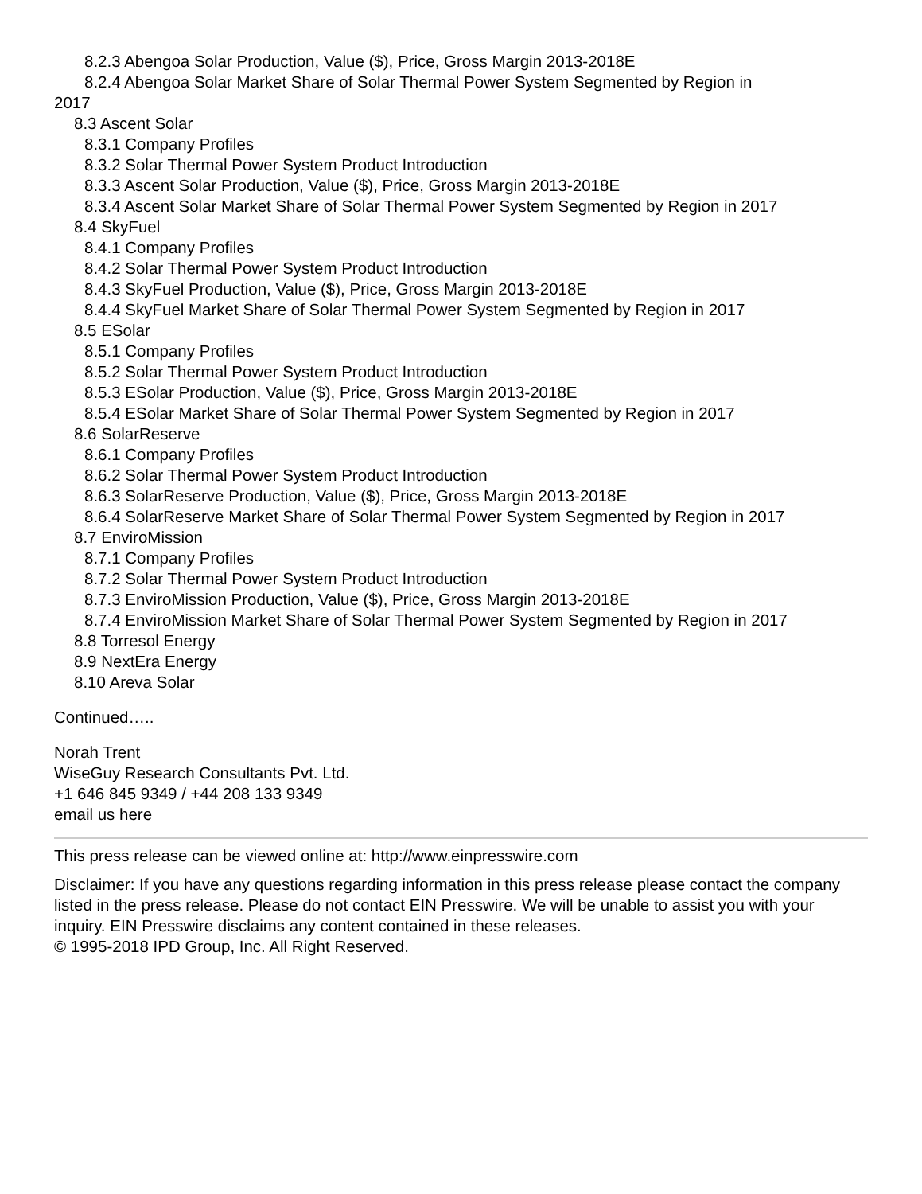8.2.3 Abengoa Solar Production, Value ($), Price, Gross Margin 2013-2018E
8.2.4 Abengoa Solar Market Share of Solar Thermal Power System Segmented by Region in
2017
8.3 Ascent Solar
8.3.1 Company Profiles
8.3.2 Solar Thermal Power System Product Introduction
8.3.3 Ascent Solar Production, Value ($), Price, Gross Margin 2013-2018E
8.3.4 Ascent Solar Market Share of Solar Thermal Power System Segmented by Region in 2017
8.4 SkyFuel
8.4.1 Company Profiles
8.4.2 Solar Thermal Power System Product Introduction
8.4.3 SkyFuel Production, Value ($), Price, Gross Margin 2013-2018E
8.4.4 SkyFuel Market Share of Solar Thermal Power System Segmented by Region in 2017
8.5 ESolar
8.5.1 Company Profiles
8.5.2 Solar Thermal Power System Product Introduction
8.5.3 ESolar Production, Value ($), Price, Gross Margin 2013-2018E
8.5.4 ESolar Market Share of Solar Thermal Power System Segmented by Region in 2017
8.6 SolarReserve
8.6.1 Company Profiles
8.6.2 Solar Thermal Power System Product Introduction
8.6.3 SolarReserve Production, Value ($), Price, Gross Margin 2013-2018E
8.6.4 SolarReserve Market Share of Solar Thermal Power System Segmented by Region in 2017
8.7 EnviroMission
8.7.1 Company Profiles
8.7.2 Solar Thermal Power System Product Introduction
8.7.3 EnviroMission Production, Value ($), Price, Gross Margin 2013-2018E
8.7.4 EnviroMission Market Share of Solar Thermal Power System Segmented by Region in 2017
8.8 Torresol Energy
8.9 NextEra Energy
8.10 Areva Solar
Continued…..
Norah Trent
WiseGuy Research Consultants Pvt. Ltd.
+1 646 845 9349 / +44 208 133 9349
email us here
This press release can be viewed online at: http://www.einpresswire.com
Disclaimer: If you have any questions regarding information in this press release please contact the company listed in the press release. Please do not contact EIN Presswire. We will be unable to assist you with your inquiry. EIN Presswire disclaims any content contained in these releases.
© 1995-2018 IPD Group, Inc. All Right Reserved.